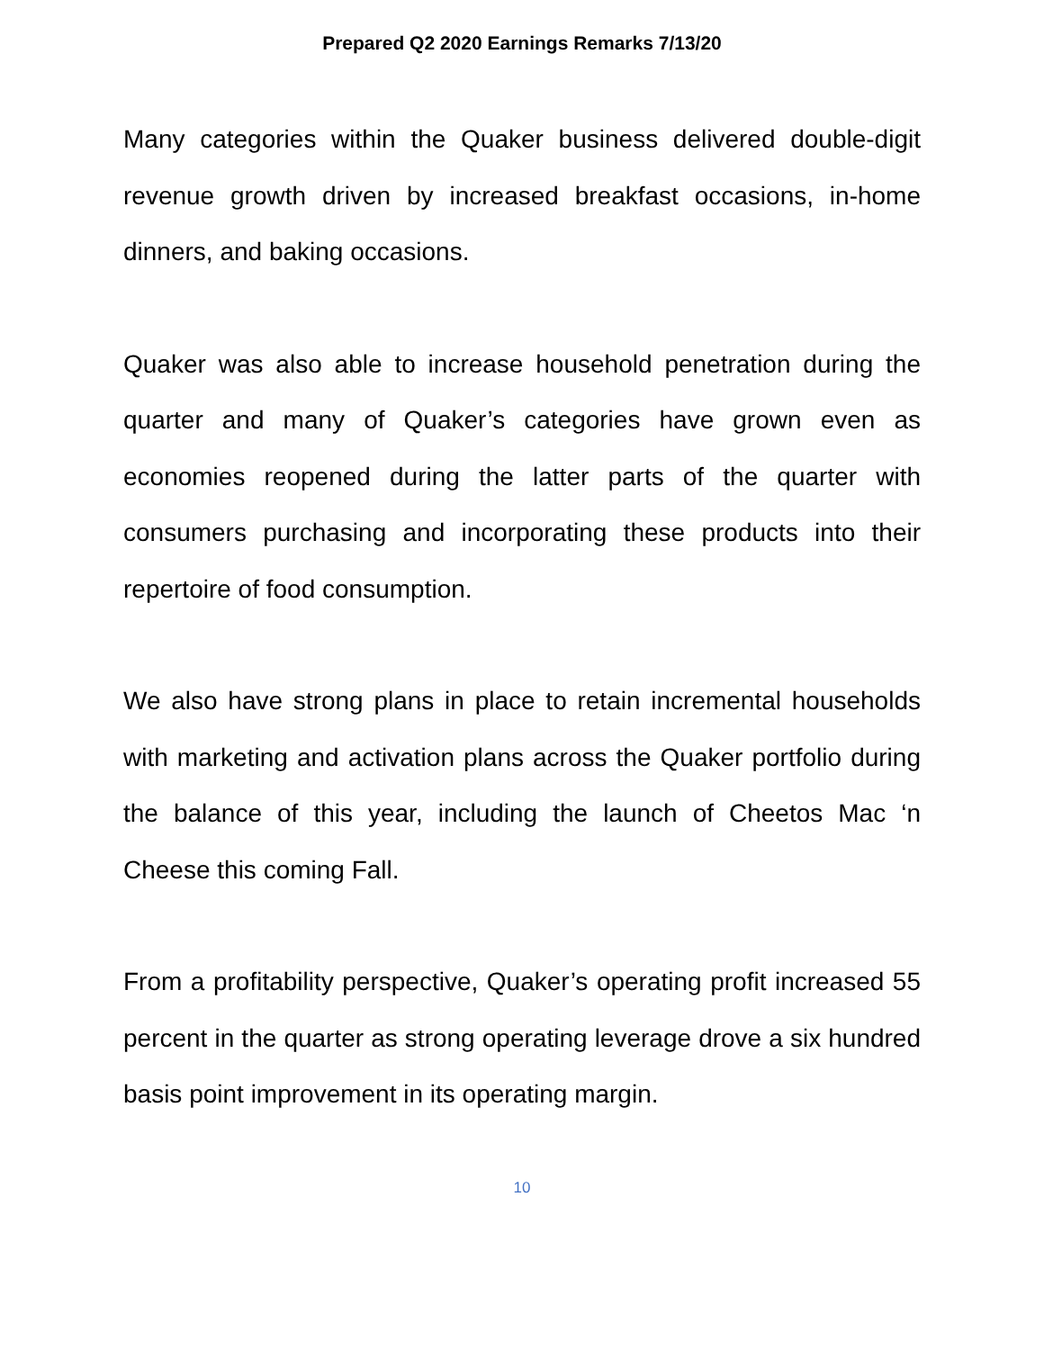Prepared Q2 2020 Earnings Remarks 7/13/20
Many categories within the Quaker business delivered double-digit revenue growth driven by increased breakfast occasions, in-home dinners, and baking occasions.
Quaker was also able to increase household penetration during the quarter and many of Quaker’s categories have grown even as economies reopened during the latter parts of the quarter with consumers purchasing and incorporating these products into their repertoire of food consumption.
We also have strong plans in place to retain incremental households with marketing and activation plans across the Quaker portfolio during the balance of this year, including the launch of Cheetos Mac ‘n Cheese this coming Fall.
From a profitability perspective, Quaker’s operating profit increased 55 percent in the quarter as strong operating leverage drove a six hundred basis point improvement in its operating margin.
10